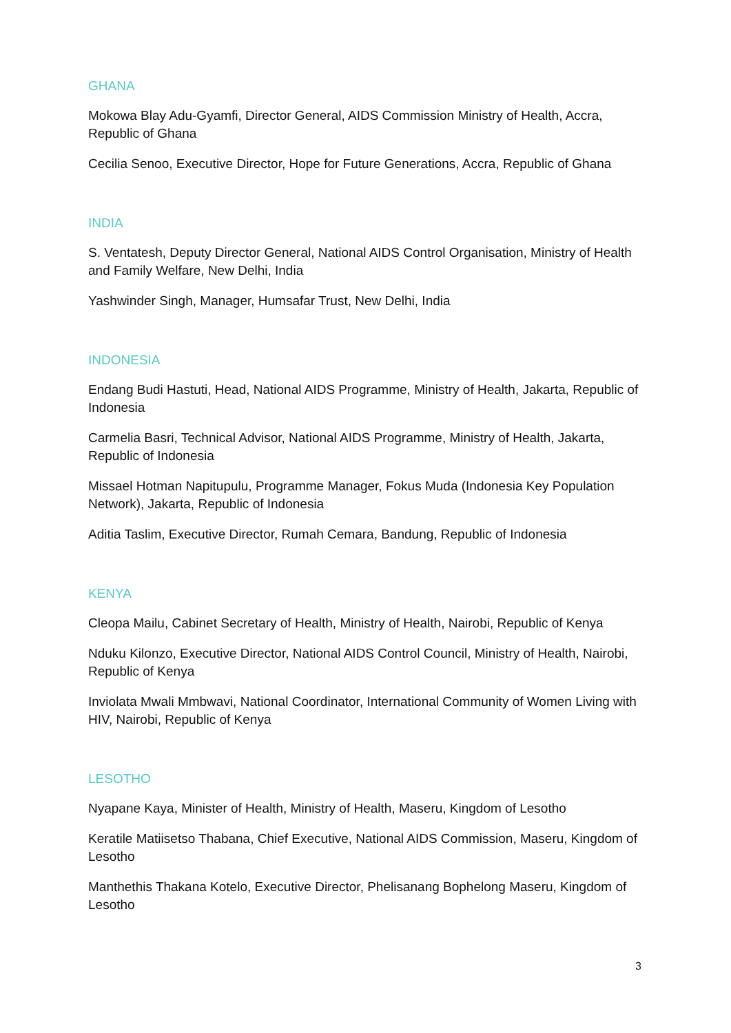GHANA
Mokowa Blay Adu-Gyamfi, Director General, AIDS Commission Ministry of Health, Accra, Republic of Ghana
Cecilia Senoo, Executive Director, Hope for Future Generations, Accra, Republic of Ghana
INDIA
S. Ventatesh, Deputy Director General, National AIDS Control Organisation, Ministry of Health and Family Welfare, New Delhi, India
Yashwinder Singh, Manager, Humsafar Trust, New Delhi, India
INDONESIA
Endang Budi Hastuti, Head, National AIDS Programme, Ministry of Health, Jakarta, Republic of Indonesia
Carmelia Basri, Technical Advisor, National AIDS Programme, Ministry of Health, Jakarta, Republic of Indonesia
Missael Hotman Napitupulu, Programme Manager, Fokus Muda (Indonesia Key Population Network), Jakarta, Republic of Indonesia
Aditia Taslim, Executive Director, Rumah Cemara, Bandung, Republic of Indonesia
KENYA
Cleopa Mailu, Cabinet Secretary of Health, Ministry of Health, Nairobi, Republic of Kenya
Nduku Kilonzo, Executive Director, National AIDS Control Council, Ministry of Health, Nairobi, Republic of Kenya
Inviolata Mwali Mmbwavi, National Coordinator, International Community of Women Living with HIV, Nairobi, Republic of Kenya
LESOTHO
Nyapane Kaya, Minister of Health, Ministry of Health, Maseru, Kingdom of Lesotho
Keratile Matiisetso Thabana, Chief Executive, National AIDS Commission, Maseru, Kingdom of Lesotho
Manthethis Thakana Kotelo, Executive Director, Phelisanang Bophelong Maseru, Kingdom of Lesotho
3